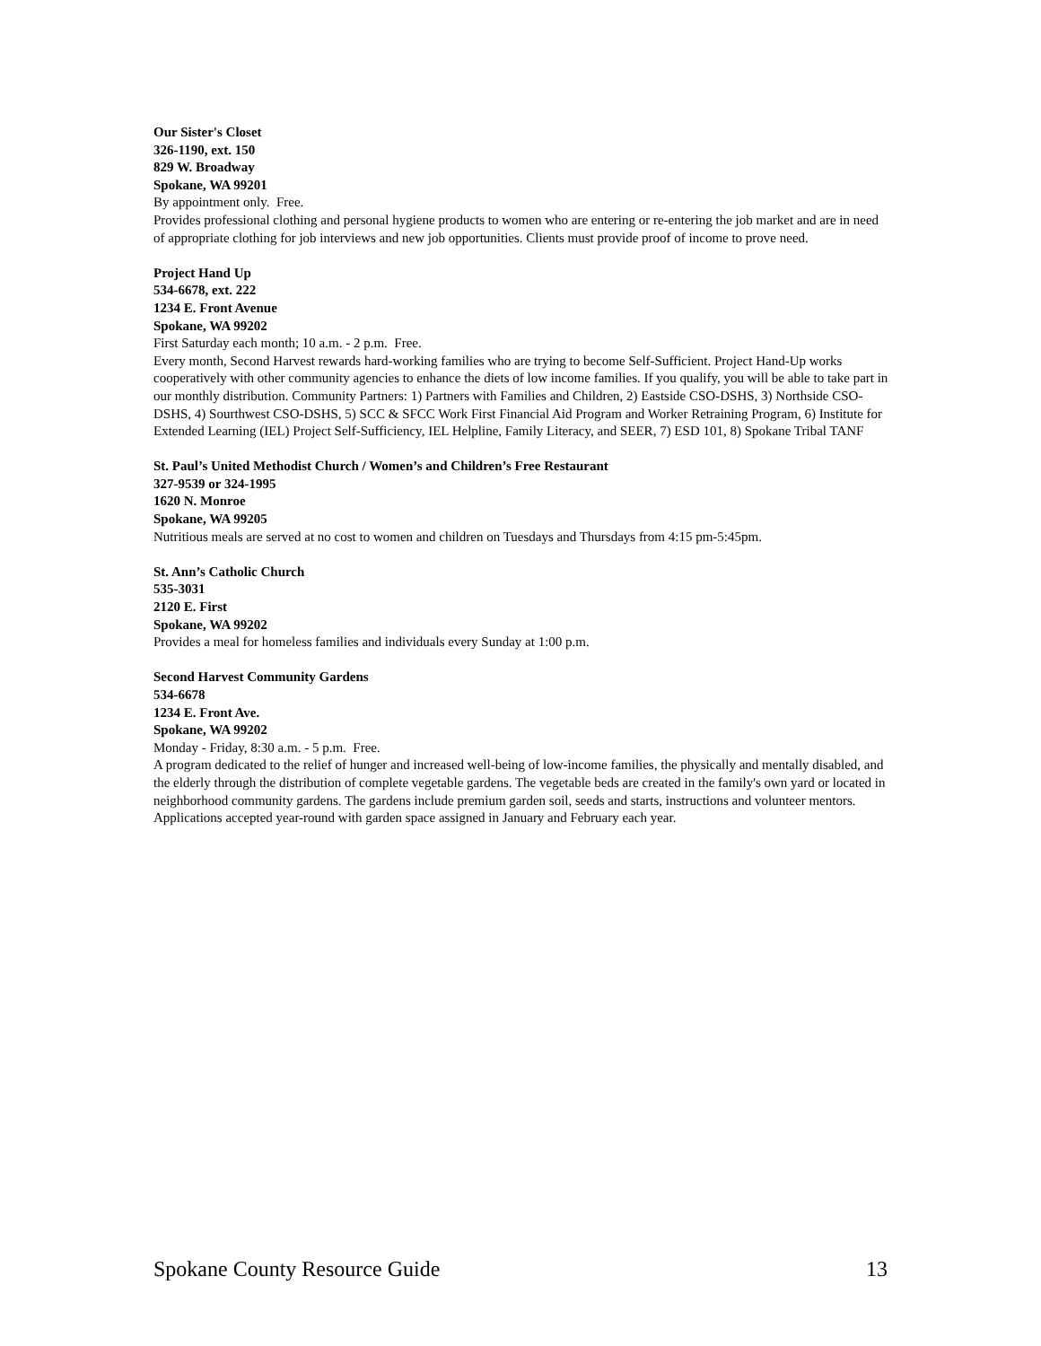Our Sister's Closet
326-1190, ext. 150
829 W. Broadway
Spokane, WA 99201
By appointment only. Free.
Provides professional clothing and personal hygiene products to women who are entering or re-entering the job market and are in need of appropriate clothing for job interviews and new job opportunities. Clients must provide proof of income to prove need.
Project Hand Up
534-6678, ext. 222
1234 E. Front Avenue
Spokane, WA 99202
First Saturday each month; 10 a.m. - 2 p.m. Free.
Every month, Second Harvest rewards hard-working families who are trying to become Self-Sufficient. Project Hand-Up works cooperatively with other community agencies to enhance the diets of low income families. If you qualify, you will be able to take part in our monthly distribution. Community Partners: 1) Partners with Families and Children, 2) Eastside CSO-DSHS, 3) Northside CSO-DSHS, 4) Sourthwest CSO-DSHS, 5) SCC & SFCC Work First Financial Aid Program and Worker Retraining Program, 6) Institute for Extended Learning (IEL) Project Self-Sufficiency, IEL Helpline, Family Literacy, and SEER, 7) ESD 101, 8) Spokane Tribal TANF
St. Paul’s United Methodist Church / Women’s and Children’s Free Restaurant
327-9539 or 324-1995
1620 N. Monroe
Spokane, WA 99205
Nutritious meals are served at no cost to women and children on Tuesdays and Thursdays from 4:15 pm-5:45pm.
St. Ann’s Catholic Church
535-3031
2120 E. First
Spokane, WA 99202
Provides a meal for homeless families and individuals every Sunday at 1:00 p.m.
Second Harvest Community Gardens
534-6678
1234 E. Front Ave.
Spokane, WA 99202
Monday - Friday, 8:30 a.m. - 5 p.m. Free.
A program dedicated to the relief of hunger and increased well-being of low-income families, the physically and mentally disabled, and the elderly through the distribution of complete vegetable gardens. The vegetable beds are created in the family's own yard or located in neighborhood community gardens. The gardens include premium garden soil, seeds and starts, instructions and volunteer mentors. Applications accepted year-round with garden space assigned in January and February each year.
Spokane County Resource Guide 13